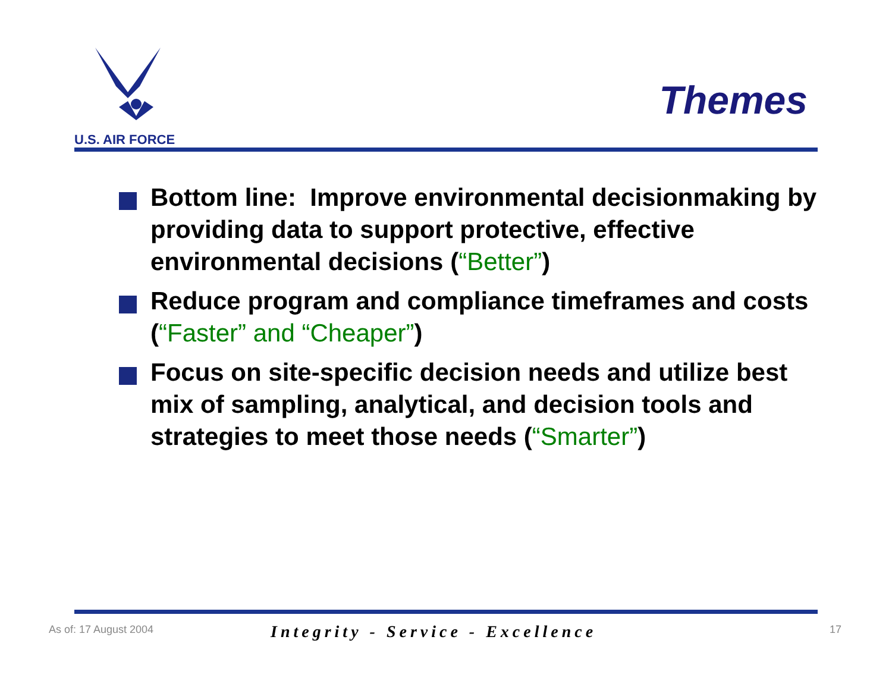U.S. AIR FORCE
Themes
Bottom line: Improve environmental decisionmaking by providing data to support protective, effective environmental decisions (“Better”)
Reduce program and compliance timeframes and costs (“Faster” and “Cheaper”)
Focus on site-specific decision needs and utilize best mix of sampling, analytical, and decision tools and strategies to meet those needs (“Smarter”)
As of: 17 August 2004 Integrity - Service - Excellence 17